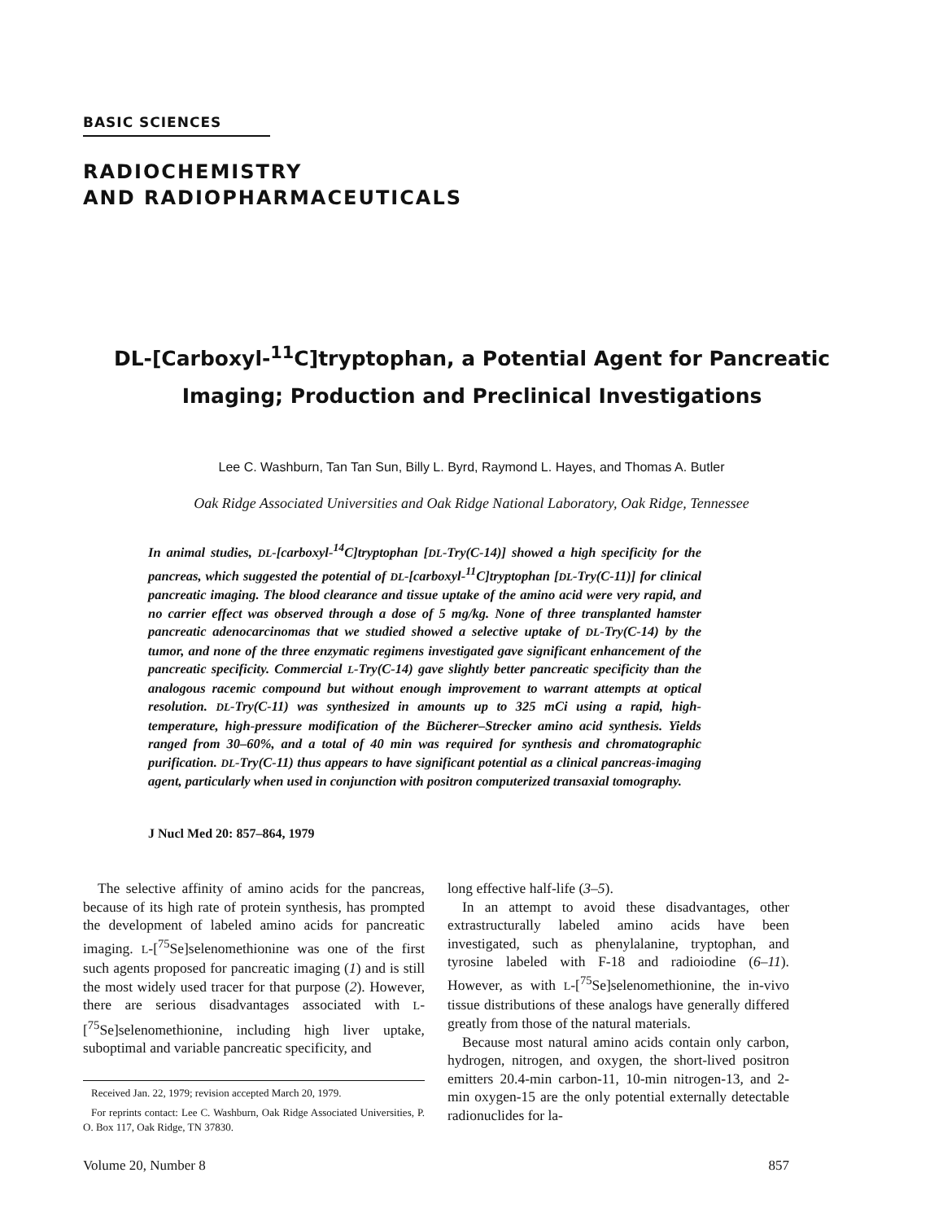BASIC SCIENCES
RADIOCHEMISTRY
AND RADIOPHARMACEUTICALS
DL-[Carboxyl-<sup>11</sup>C]tryptophan, a Potential Agent for Pancreatic Imaging; Production and Preclinical Investigations
Lee C. Washburn, Tan Tan Sun, Billy L. Byrd, Raymond L. Hayes, and Thomas A. Butler
Oak Ridge Associated Universities and Oak Ridge National Laboratory, Oak Ridge, Tennessee
In animal studies, DL-[carboxyl-<sup>14</sup>C]tryptophan [DL-Try(C-14)] showed a high specificity for the pancreas, which suggested the potential of DL-[carboxyl-<sup>11</sup>C]tryptophan [DL-Try(C-11)] for clinical pancreatic imaging. The blood clearance and tissue uptake of the amino acid were very rapid, and no carrier effect was observed through a dose of 5 mg/kg. None of three transplanted hamster pancreatic adenocarcinomas that we studied showed a selective uptake of DL-Try(C-14) by the tumor, and none of the three enzymatic regimens investigated gave significant enhancement of the pancreatic specificity. Commercial L-Try(C-14) gave slightly better pancreatic specificity than the analogous racemic compound but without enough improvement to warrant attempts at optical resolution. DL-Try(C-11) was synthesized in amounts up to 325 mCi using a rapid, high-temperature, high-pressure modification of the Bücherer–Strecker amino acid synthesis. Yields ranged from 30–60%, and a total of 40 min was required for synthesis and chromatographic purification. DL-Try(C-11) thus appears to have significant potential as a clinical pancreas-imaging agent, particularly when used in conjunction with positron computerized transaxial tomography.
J Nucl Med 20: 857–864, 1979
The selective affinity of amino acids for the pancreas, because of its high rate of protein synthesis, has prompted the development of labeled amino acids for pancreatic imaging. L-[<sup>75</sup>Se]selenomethionine was one of the first such agents proposed for pancreatic imaging (1) and is still the most widely used tracer for that purpose (2). However, there are serious disadvantages associated with L-[<sup>75</sup>Se]selenomethionine, including high liver uptake, suboptimal and variable pancreatic specificity, and
Received Jan. 22, 1979; revision accepted March 20, 1979.
For reprints contact: Lee C. Washburn, Oak Ridge Associated Universities, P. O. Box 117, Oak Ridge, TN 37830.
long effective half-life (3–5).
In an attempt to avoid these disadvantages, other extrastructurally labeled amino acids have been investigated, such as phenylalanine, tryptophan, and tyrosine labeled with F-18 and radioiodine (6–11). However, as with L-[<sup>75</sup>Se]selenomethionine, the in-vivo tissue distributions of these analogs have generally differed greatly from those of the natural materials.
Because most natural amino acids contain only carbon, hydrogen, nitrogen, and oxygen, the short-lived positron emitters 20.4-min carbon-11, 10-min nitrogen-13, and 2-min oxygen-15 are the only potential externally detectable radionuclides for la-
Volume 20, Number 8 857